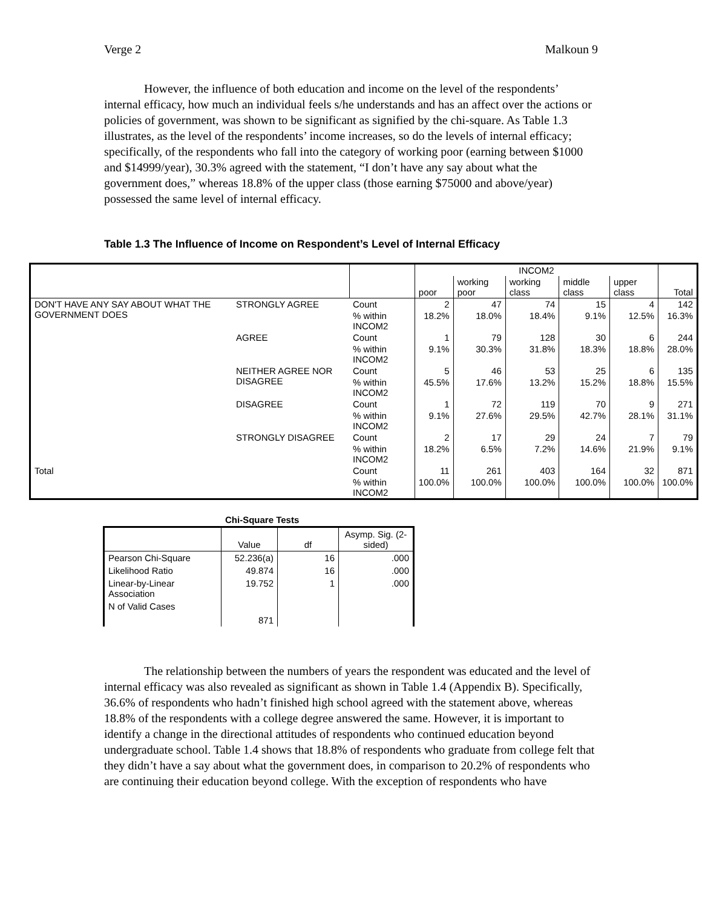Verge 2 Malkoun 9
However, the influence of both education and income on the level of the respondents’ internal efficacy, how much an individual feels s/he understands and has an affect over the actions or policies of government, was shown to be significant as signified by the chi-square. As Table 1.3 illustrates, as the level of the respondents’ income increases, so do the levels of internal efficacy; specifically, of the respondents who fall into the category of working poor (earning between $1000 and $14999/year), 30.3% agreed with the statement, “I don’t have any say about what the government does,” whereas 18.8% of the upper class (those earning $75000 and above/year) possessed the same level of internal efficacy.
Table 1.3 The Influence of Income on Respondent’s Level of Internal Efficacy
| | | | INCOM2 | | | | | Total |
| | | | poor | working poor | working class | middle class | upper class | |
| DON'T HAVE ANY SAY ABOUT WHAT THE GOVERNMENT DOES | STRONGLY AGREE | Count | 2 | 47 | 74 | 15 | 4 | 142 |
| | | % within INCOM2 | 18.2% | 18.0% | 18.4% | 9.1% | 12.5% | 16.3% |
| | AGREE | Count | 1 | 79 | 128 | 30 | 6 | 244 |
| | | % within INCOM2 | 9.1% | 30.3% | 31.8% | 18.3% | 18.8% | 28.0% |
| | NEITHER AGREE NOR DISAGREE | Count | 5 | 46 | 53 | 25 | 6 | 135 |
| | | % within INCOM2 | 45.5% | 17.6% | 13.2% | 15.2% | 18.8% | 15.5% |
| | DISAGREE | Count | 1 | 72 | 119 | 70 | 9 | 271 |
| | | % within INCOM2 | 9.1% | 27.6% | 29.5% | 42.7% | 28.1% | 31.1% |
| | STRONGLY DISAGREE | Count | 2 | 17 | 29 | 24 | 7 | 79 |
| | | % within INCOM2 | 18.2% | 6.5% | 7.2% | 14.6% | 21.9% | 9.1% |
| Total | | Count | 11 | 261 | 403 | 164 | 32 | 871 |
| | | % within INCOM2 | 100.0% | 100.0% | 100.0% | 100.0% | 100.0% | 100.0% |
Chi-Square Tests
| | Value | df | Asymp. Sig. (2-sided) |
| Pearson Chi-Square | 52.236(a) | 16 | .000 |
| Likelihood Ratio | 49.874 | 16 | .000 |
| Linear-by-Linear Association | 19.752 | 1 | .000 |
| N of Valid Cases | 871 | | |
The relationship between the numbers of years the respondent was educated and the level of internal efficacy was also revealed as significant as shown in Table 1.4 (Appendix B). Specifically, 36.6% of respondents who hadn’t finished high school agreed with the statement above, whereas 18.8% of the respondents with a college degree answered the same. However, it is important to identify a change in the directional attitudes of respondents who continued education beyond undergraduate school. Table 1.4 shows that 18.8% of respondents who graduate from college felt that they didn’t have a say about what the government does, in comparison to 20.2% of respondents who are continuing their education beyond college. With the exception of respondents who have